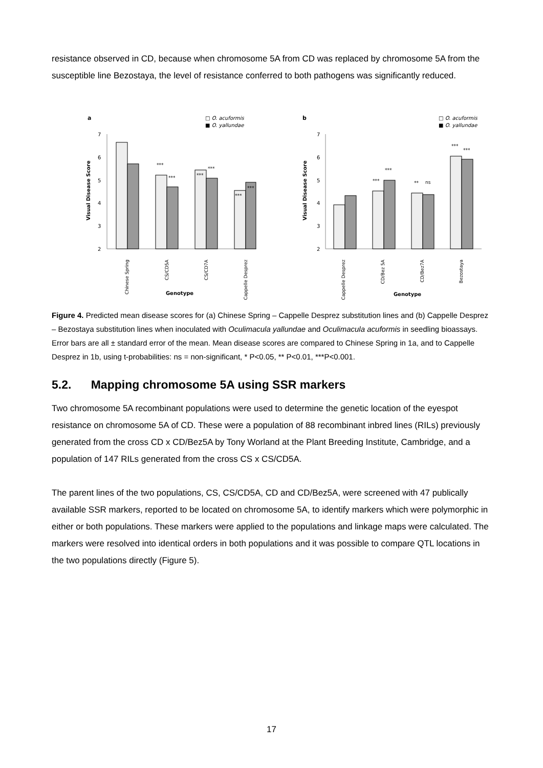resistance observed in CD, because when chromosome 5A from CD was replaced by chromosome 5A from the susceptible line Bezostaya, the level of resistance conferred to both pathogens was significantly reduced.
a
□ O. acuformis
■ O. yallundae
7
6
5
4
3
2
Visual Disease Score
***
***
***
***
***
***
Chinese Spring
CS/CD5A
CS/CD7A
Cappelle Desprez
Genotype
b
□ O. acuformis
■ O. yallundae
7
6
5
4
3
2
Visual Disease Score
***
***
**
ns
***
***
Cappelle Desprez
CD/Bez 5A
CD/Bez7A
Bezostaya
Genotype
Figure 4. Predicted mean disease scores for (a) Chinese Spring – Cappelle Desprez substitution lines and (b) Cappelle Desprez – Bezostaya substitution lines when inoculated with Oculimacula yallundae and Oculimacula acuformis in seedling bioassays. Error bars are all ± standard error of the mean. Mean disease scores are compared to Chinese Spring in 1a, and to Cappelle Desprez in 1b, using t-probabilities: ns = non-significant, * P<0.05, ** P<0.01, ***P<0.001.
5.2. Mapping chromosome 5A using SSR markers
Two chromosome 5A recombinant populations were used to determine the genetic location of the eyespot resistance on chromosome 5A of CD. These were a population of 88 recombinant inbred lines (RILs) previously generated from the cross CD x CD/Bez5A by Tony Worland at the Plant Breeding Institute, Cambridge, and a population of 147 RILs generated from the cross CS x CS/CD5A.
The parent lines of the two populations, CS, CS/CD5A, CD and CD/Bez5A, were screened with 47 publically available SSR markers, reported to be located on chromosome 5A, to identify markers which were polymorphic in either or both populations. These markers were applied to the populations and linkage maps were calculated. The markers were resolved into identical orders in both populations and it was possible to compare QTL locations in the two populations directly (Figure 5).
17